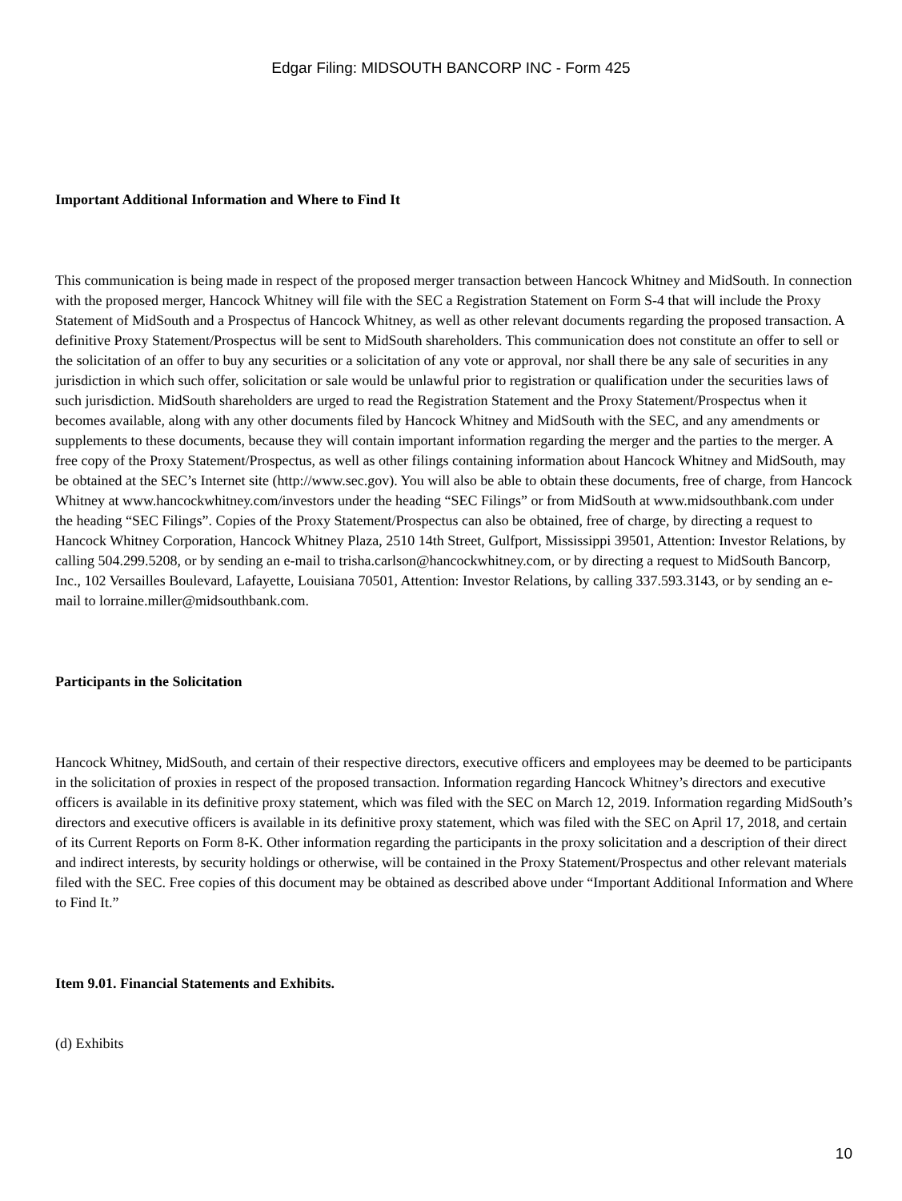Edgar Filing: MIDSOUTH BANCORP INC - Form 425
Important Additional Information and Where to Find It
This communication is being made in respect of the proposed merger transaction between Hancock Whitney and MidSouth. In connection with the proposed merger, Hancock Whitney will file with the SEC a Registration Statement on Form S-4 that will include the Proxy Statement of MidSouth and a Prospectus of Hancock Whitney, as well as other relevant documents regarding the proposed transaction. A definitive Proxy Statement/Prospectus will be sent to MidSouth shareholders. This communication does not constitute an offer to sell or the solicitation of an offer to buy any securities or a solicitation of any vote or approval, nor shall there be any sale of securities in any jurisdiction in which such offer, solicitation or sale would be unlawful prior to registration or qualification under the securities laws of such jurisdiction. MidSouth shareholders are urged to read the Registration Statement and the Proxy Statement/Prospectus when it becomes available, along with any other documents filed by Hancock Whitney and MidSouth with the SEC, and any amendments or supplements to these documents, because they will contain important information regarding the merger and the parties to the merger. A free copy of the Proxy Statement/Prospectus, as well as other filings containing information about Hancock Whitney and MidSouth, may be obtained at the SEC’s Internet site (http://www.sec.gov). You will also be able to obtain these documents, free of charge, from Hancock Whitney at www.hancockwhitney.com/investors under the heading “SEC Filings” or from MidSouth at www.midsouthbank.com under the heading “SEC Filings”. Copies of the Proxy Statement/Prospectus can also be obtained, free of charge, by directing a request to Hancock Whitney Corporation, Hancock Whitney Plaza, 2510 14th Street, Gulfport, Mississippi 39501, Attention: Investor Relations, by calling 504.299.5208, or by sending an e-mail to trisha.carlson@hancockwhitney.com, or by directing a request to MidSouth Bancorp, Inc., 102 Versailles Boulevard, Lafayette, Louisiana 70501, Attention: Investor Relations, by calling 337.593.3143, or by sending an e-mail to lorraine.miller@midsouthbank.com.
Participants in the Solicitation
Hancock Whitney, MidSouth, and certain of their respective directors, executive officers and employees may be deemed to be participants in the solicitation of proxies in respect of the proposed transaction. Information regarding Hancock Whitney’s directors and executive officers is available in its definitive proxy statement, which was filed with the SEC on March 12, 2019. Information regarding MidSouth’s directors and executive officers is available in its definitive proxy statement, which was filed with the SEC on April 17, 2018, and certain of its Current Reports on Form 8-K. Other information regarding the participants in the proxy solicitation and a description of their direct and indirect interests, by security holdings or otherwise, will be contained in the Proxy Statement/Prospectus and other relevant materials filed with the SEC. Free copies of this document may be obtained as described above under “Important Additional Information and Where to Find It.”
Item 9.01. Financial Statements and Exhibits.
(d) Exhibits
10